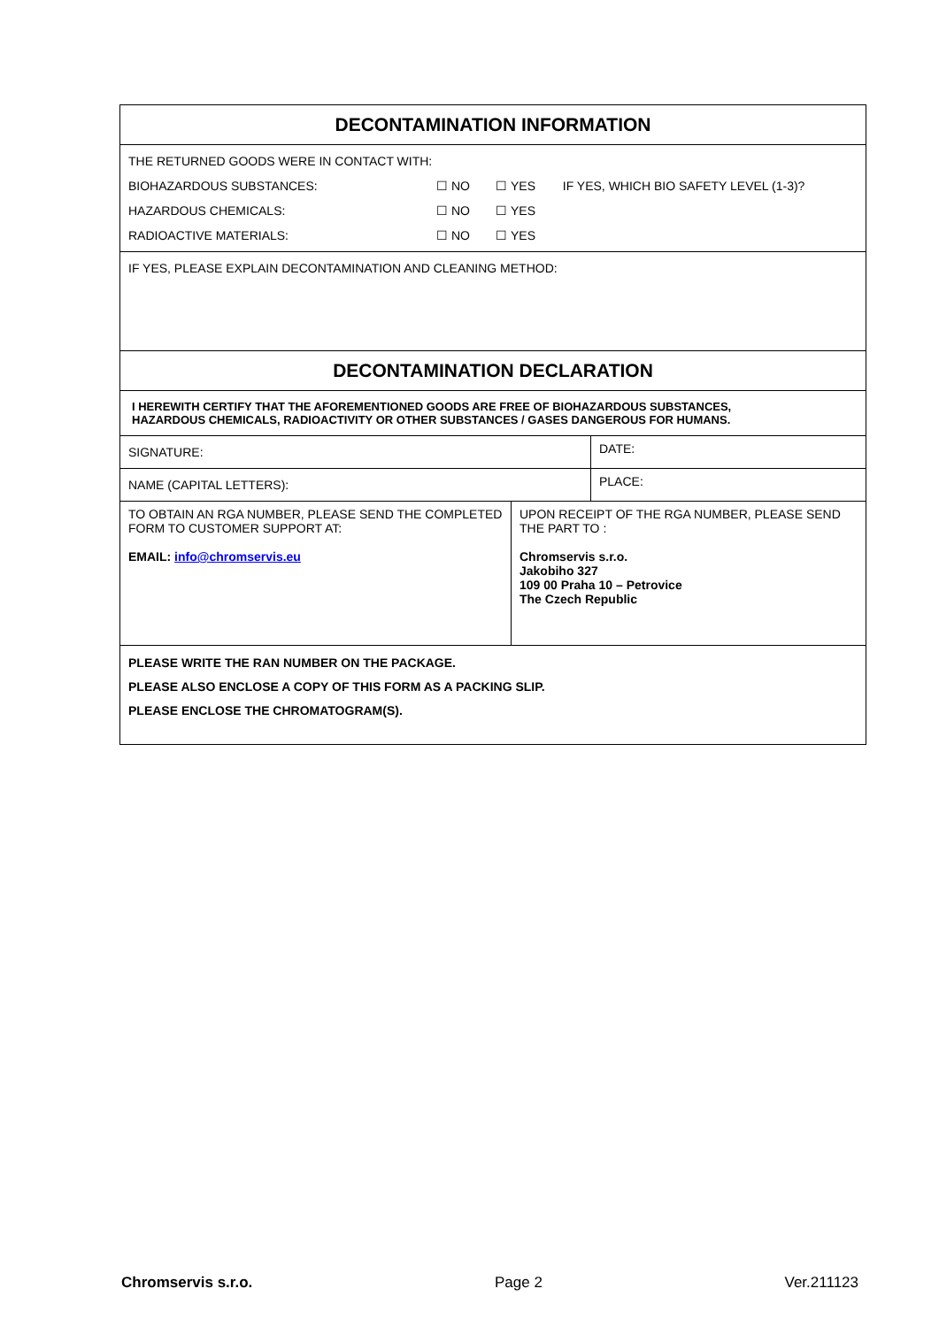| DECONTAMINATION INFORMATION | | |
| / THE RETURNED GOODS WERE IN CONTACT WITH: / / / / / BIOHAZARDOUS SUBSTANCES: / ☐ NO / ☐ YES / IF YES, WHICH BIO SAFETY LEVEL (1-3)? / / HAZARDOUS CHEMICALS: / ☐ NO / ☐ YES / / / RADIOACTIVE MATERIALS: / ☐ NO / ☐ YES / / | | |
| IF YES, PLEASE EXPLAIN DECONTAMINATION AND CLEANING METHOD: | | |
| DECONTAMINATION DECLARATION | | |
| I HEREWITH CERTIFY THAT THE AFOREMENTIONED GOODS ARE FREE OF BIOHAZARDOUS SUBSTANCES, HAZARDOUS CHEMICALS, RADIOACTIVITY OR OTHER SUBSTANCES / GASES DANGEROUS FOR HUMANS. | | |
| SIGNATURE: | | DATE: |
| NAME (CAPITAL LETTERS): | | PLACE: |
| TO OBTAIN AN RGA NUMBER, PLEASE SEND THE COMPLETED FORM TO CUSTOMER SUPPORT AT: EMAIL: info@chromservis.eu | UPON RECEIPT OF THE RGA NUMBER, PLEASE SEND THE PART TO : Chromservis s.r.o. Jakobiho 327 109 00 Praha 10 – Petrovice The Czech Republic | |
| PLEASE WRITE THE RAN NUMBER ON THE PACKAGE. PLEASE ALSO ENCLOSE A COPY OF THIS FORM AS A PACKING SLIP. PLEASE ENCLOSE THE CHROMATOGRAM(S). | | |
Chromservis s.r.o. Page 2 Ver.211123